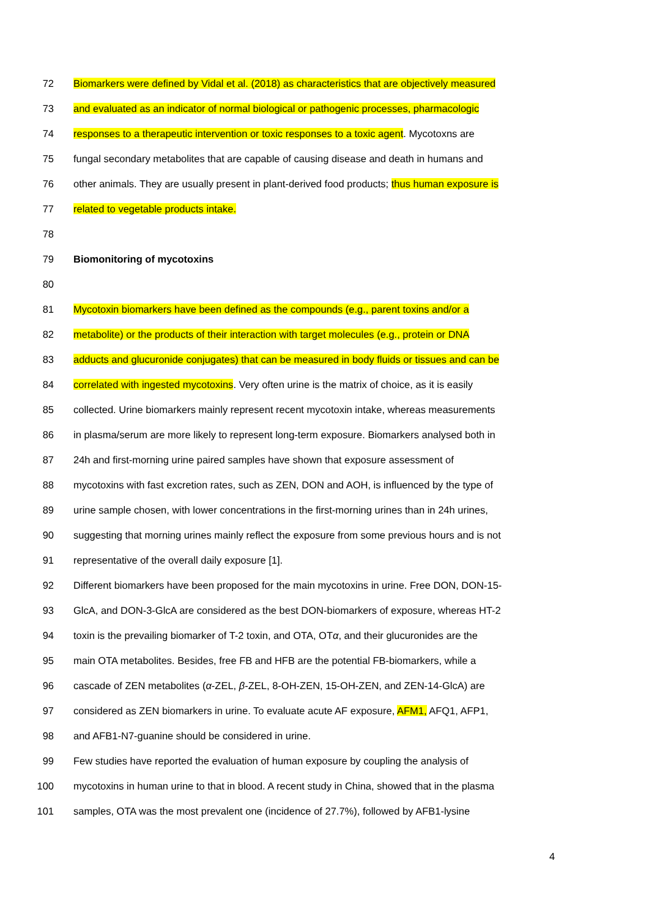72 Biomarkers were defined by Vidal et al. (2018) as characteristics that are objectively measured
73 and evaluated as an indicator of normal biological or pathogenic processes, pharmacologic
74 responses to a therapeutic intervention or toxic responses to a toxic agent. Mycotoxns are
75 fungal secondary metabolites that are capable of causing disease and death in humans and
76 other animals. They are usually present in plant-derived food products; thus human exposure is
77 related to vegetable products intake.
78
79 Biomonitoring of mycotoxins
80
81 Mycotoxin biomarkers have been defined as the compounds (e.g., parent toxins and/or a
82 metabolite) or the products of their interaction with target molecules (e.g., protein or DNA
83 adducts and glucuronide conjugates) that can be measured in body fluids or tissues and can be
84 correlated with ingested mycotoxins. Very often urine is the matrix of choice, as it is easily
85 collected. Urine biomarkers mainly represent recent mycotoxin intake, whereas measurements
86 in plasma/serum are more likely to represent long-term exposure. Biomarkers analysed both in
87 24h and first-morning urine paired samples have shown that exposure assessment of
88 mycotoxins with fast excretion rates, such as ZEN, DON and AOH, is influenced by the type of
89 urine sample chosen, with lower concentrations in the first-morning urines than in 24h urines,
90 suggesting that morning urines mainly reflect the exposure from some previous hours and is not
91 representative of the overall daily exposure [1].
92 Different biomarkers have been proposed for the main mycotoxins in urine. Free DON, DON-15-
93 GlcA, and DON-3-GlcA are considered as the best DON-biomarkers of exposure, whereas HT-2
94 toxin is the prevailing biomarker of T-2 toxin, and OTA, OTα, and their glucuronides are the
95 main OTA metabolites. Besides, free FB and HFB are the potential FB-biomarkers, while a
96 cascade of ZEN metabolites (α-ZEL, β-ZEL, 8-OH-ZEN, 15-OH-ZEN, and ZEN-14-GlcA) are
97 considered as ZEN biomarkers in urine. To evaluate acute AF exposure, AFM1, AFQ1, AFP1,
98 and AFB1-N7-guanine should be considered in urine.
99 Few studies have reported the evaluation of human exposure by coupling the analysis of
100 mycotoxins in human urine to that in blood. A recent study in China, showed that in the plasma
101 samples, OTA was the most prevalent one (incidence of 27.7%), followed by AFB1-lysine
4